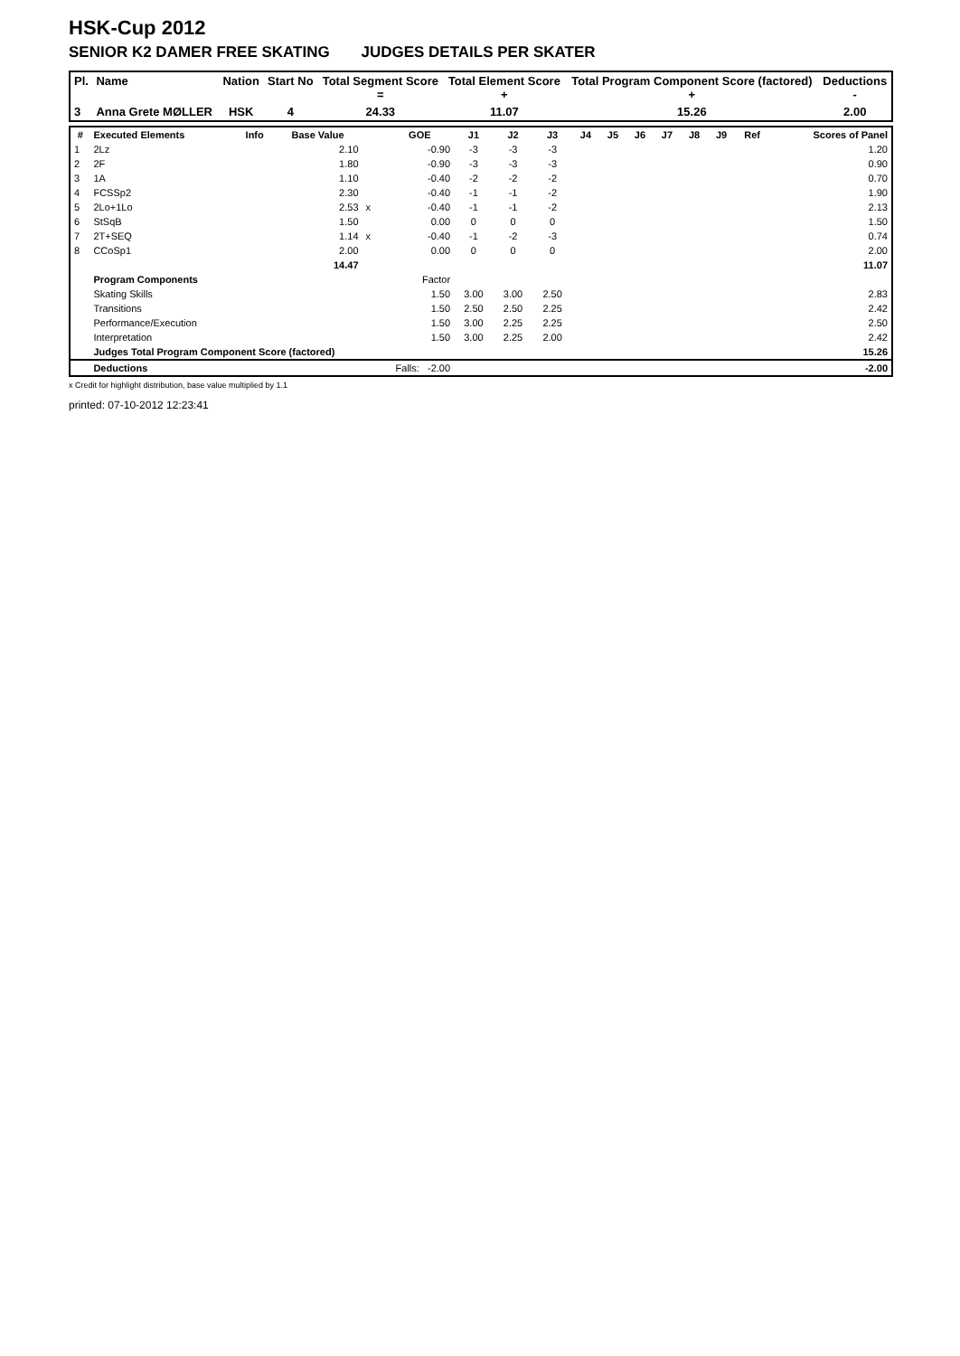HSK-Cup 2012
SENIOR K2 DAMER FREE SKATING JUDGES DETAILS PER SKATER
| Pl. | Name | Nation | Start No | Total Segment Score = | Total Element Score + | Total Program Component Score (factored) + | Deductions - |
| --- | --- | --- | --- | --- | --- | --- | --- |
| 3 | Anna Grete MØLLER | HSK | 4 | 24.33 | 11.07 | 15.26 | 2.00 |
| # | Executed Elements | Info | Base Value | | GOE | J1 | J2 | J3 | J4 | J5 | J6 | J7 | J8 | J9 | Ref | Scores of Panel |
| --- | --- | --- | --- | --- | --- | --- | --- | --- | --- | --- | --- | --- | --- | --- | --- | --- |
| 1 | 2Lz | | 2.10 | | -0.90 | -3 | -3 | -3 | | | | | | | | 1.20 |
| 2 | 2F | | 1.80 | | -0.90 | -3 | -3 | -3 | | | | | | | | 0.90 |
| 3 | 1A | | 1.10 | | -0.40 | -2 | -2 | -2 | | | | | | | | 0.70 |
| 4 | FCSSp2 | | 2.30 | | -0.40 | -1 | -1 | -2 | | | | | | | | 1.90 |
| 5 | 2Lo+1Lo | | 2.53 | x | -0.40 | -1 | -1 | -2 | | | | | | | | 2.13 |
| 6 | StSqB | | 1.50 | | 0.00 | 0 | 0 | 0 | | | | | | | | 1.50 |
| 7 | 2T+SEQ | | 1.14 | x | -0.40 | -1 | -2 | -3 | | | | | | | | 0.74 |
| 8 | CCoSp1 | | 2.00 | | 0.00 | 0 | 0 | 0 | | | | | | | | 2.00 |
| | | | 14.47 | | | | | | | | | | | | | 11.07 |
| | Program Components | | | | Factor | | | | | | | | | | | |
| | Skating Skills | | | | 1.50 | 3.00 | 3.00 | 2.50 | | | | | | | | 2.83 |
| | Transitions | | | | 1.50 | 2.50 | 2.50 | 2.25 | | | | | | | | 2.42 |
| | Performance/Execution | | | | 1.50 | 3.00 | 2.25 | 2.25 | | | | | | | | 2.50 |
| | Interpretation | | | | 1.50 | 3.00 | 2.25 | 2.00 | | | | | | | | 2.42 |
| | Judges Total Program Component Score (factored) | | | | | | | | | | | | | | | 15.26 |
| | Deductions | | | Falls: -2.00 | | | | | | | | | | | | -2.00 |
x Credit for highlight distribution, base value multiplied by 1.1
printed: 07-10-2012 12:23:41